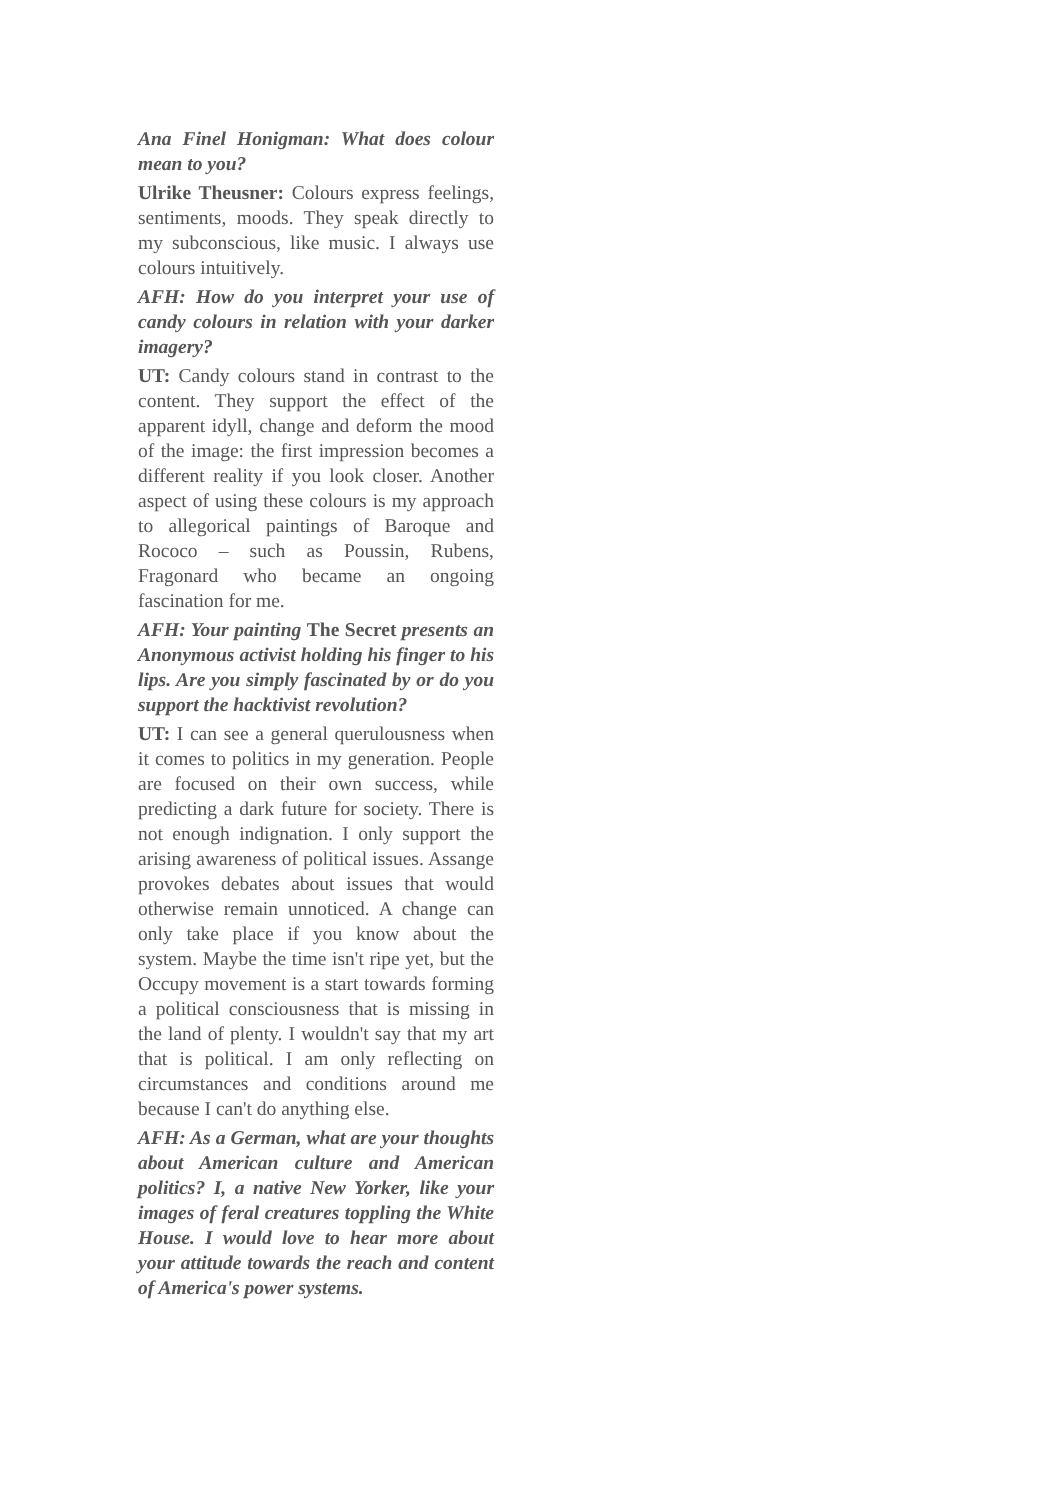Ana Finel Honigman: What does colour mean to you?
Ulrike Theusner: Colours express feelings, sentiments, moods. They speak directly to my subconscious, like music. I always use colours intuitively.
AFH: How do you interpret your use of candy colours in relation with your darker imagery?
UT: Candy colours stand in contrast to the content. They support the effect of the apparent idyll, change and deform the mood of the image: the first impression becomes a different reality if you look closer. Another aspect of using these colours is my approach to allegorical paintings of Baroque and Rococo – such as Poussin, Rubens, Fragonard who became an ongoing fascination for me.
AFH: Your painting The Secret presents an Anonymous activist holding his finger to his lips. Are you simply fascinated by or do you support the hacktivist revolution?
UT: I can see a general querulousness when it comes to politics in my generation. People are focused on their own success, while predicting a dark future for society. There is not enough indignation. I only support the arising awareness of political issues. Assange provokes debates about issues that would otherwise remain unnoticed. A change can only take place if you know about the system. Maybe the time isn't ripe yet, but the Occupy movement is a start towards forming a political consciousness that is missing in the land of plenty. I wouldn't say that my art that is political. I am only reflecting on circumstances and conditions around me because I can't do anything else.
AFH: As a German, what are your thoughts about American culture and American politics? I, a native New Yorker, like your images of feral creatures toppling the White House. I would love to hear more about your attitude towards the reach and content of America's power systems.